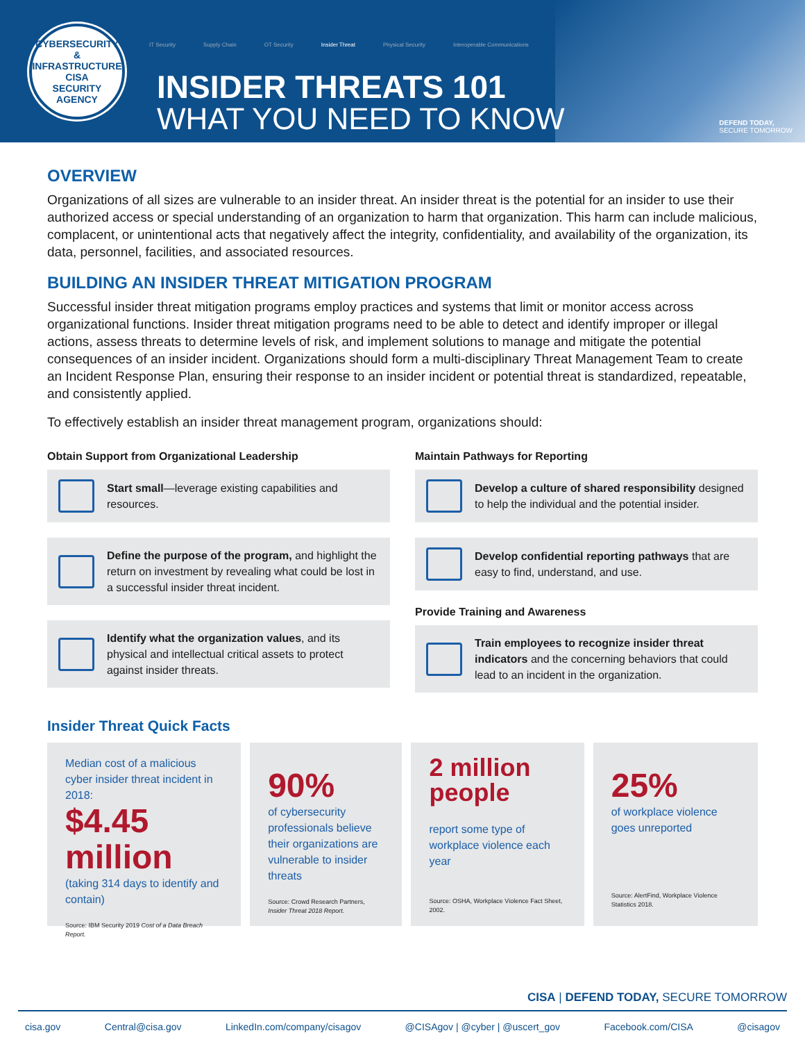CYBERSECURITY & INFRASTRUCTURE
CISA
SECURITY AGENCY
IT Security Supply Chain OT Security Insider Threat Physical Security Interoperable Communications
INSIDER THREATS 101
WHAT YOU NEED TO KNOW
DEFEND TODAY,
SECURE TOMORROW
OVERVIEW
Organizations of all sizes are vulnerable to an insider threat. An insider threat is the potential for an insider to use their authorized access or special understanding of an organization to harm that organization. This harm can include malicious, complacent, or unintentional acts that negatively affect the integrity, confidentiality, and availability of the organization, its data, personnel, facilities, and associated resources.
BUILDING AN INSIDER THREAT MITIGATION PROGRAM
Successful insider threat mitigation programs employ practices and systems that limit or monitor access across organizational functions. Insider threat mitigation programs need to be able to detect and identify improper or illegal actions, assess threats to determine levels of risk, and implement solutions to manage and mitigate the potential consequences of an insider incident. Organizations should form a multi-disciplinary Threat Management Team to create an Incident Response Plan, ensuring their response to an insider incident or potential threat is standardized, repeatable, and consistently applied.
To effectively establish an insider threat management program, organizations should:
Obtain Support from Organizational Leadership
Start small—leverage existing capabilities and resources.
Define the purpose of the program, and highlight the return on investment by revealing what could be lost in a successful insider threat incident.
Identify what the organization values, and its physical and intellectual critical assets to protect against insider threats.
Maintain Pathways for Reporting
Develop a culture of shared responsibility designed to help the individual and the potential insider.
Develop confidential reporting pathways that are easy to find, understand, and use.
Provide Training and Awareness
Train employees to recognize insider threat indicators and the concerning behaviors that could lead to an incident in the organization.
Insider Threat Quick Facts
Median cost of a malicious cyber insider threat incident in 2018:
$4.45
million
(taking 314 days to identify and contain)
Source: IBM Security 2019 Cost of a Data Breach Report.
90%
of cybersecurity professionals believe their organizations are vulnerable to insider threats
Source: Crowd Research Partners, Insider Threat 2018 Report.
2 million people
report some type of workplace violence each year
Source: OSHA, Workplace Violence Fact Sheet, 2002.
25%
of workplace violence goes unreported
Source: AlertFind, Workplace Violence Statistics 2018.
CISA | DEFEND TODAY, SECURE TOMORROW
cisa.gov Central@cisa.gov LinkedIn.com/company/cisagov @CISAgov | @cyber | @uscert_gov Facebook.com/CISA @cisagov